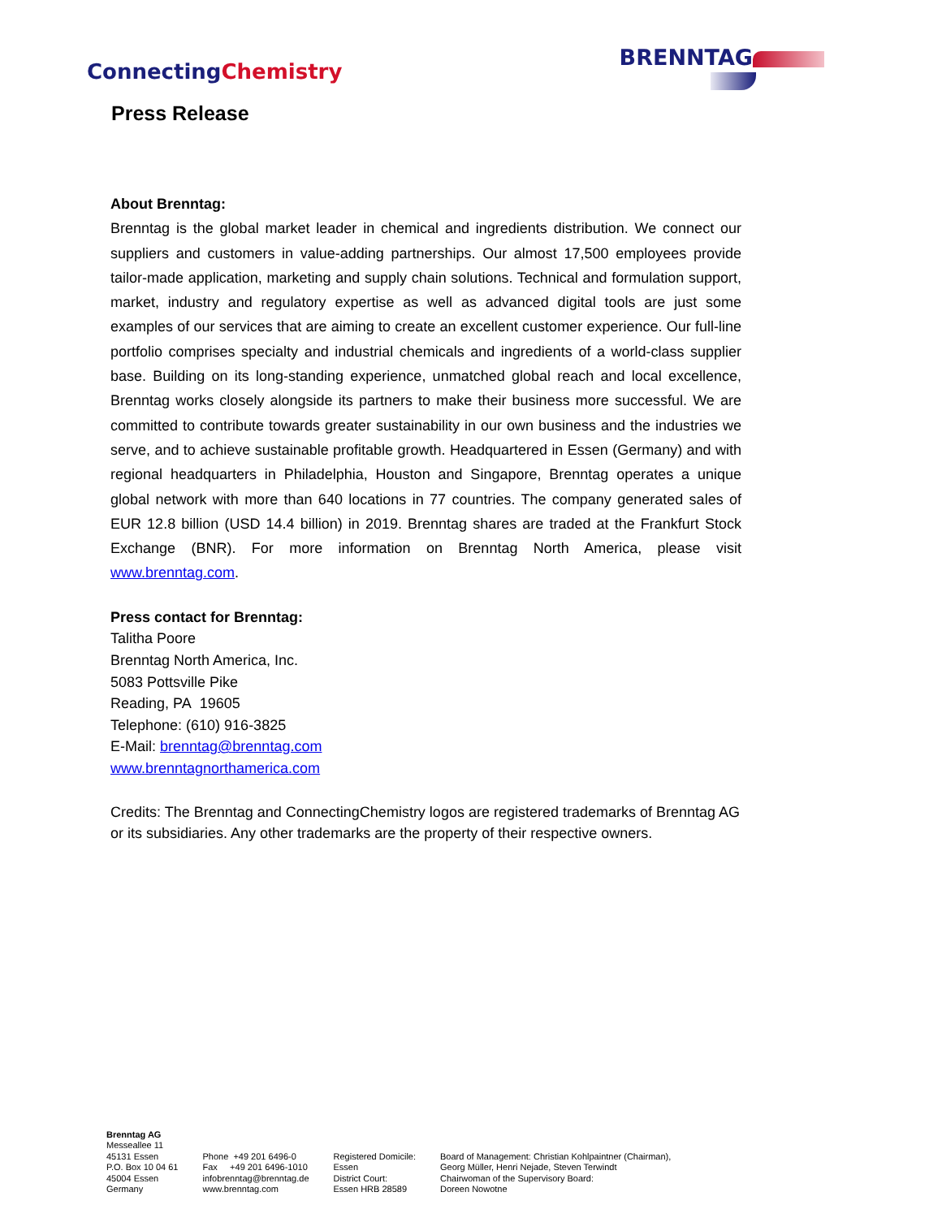ConnectingChemistry
BRENNTAG
Press Release
About Brenntag:
Brenntag is the global market leader in chemical and ingredients distribution. We connect our suppliers and customers in value-adding partnerships. Our almost 17,500 employees provide tailor-made application, marketing and supply chain solutions. Technical and formulation support, market, industry and regulatory expertise as well as advanced digital tools are just some examples of our services that are aiming to create an excellent customer experience. Our full-line portfolio comprises specialty and industrial chemicals and ingredients of a world-class supplier base. Building on its long-standing experience, unmatched global reach and local excellence, Brenntag works closely alongside its partners to make their business more successful. We are committed to contribute towards greater sustainability in our own business and the industries we serve, and to achieve sustainable profitable growth. Headquartered in Essen (Germany) and with regional headquarters in Philadelphia, Houston and Singapore, Brenntag operates a unique global network with more than 640 locations in 77 countries. The company generated sales of EUR 12.8 billion (USD 14.4 billion) in 2019. Brenntag shares are traded at the Frankfurt Stock Exchange (BNR). For more information on Brenntag North America, please visit www.brenntag.com.
Press contact for Brenntag:
Talitha Poore
Brenntag North America, Inc.
5083 Pottsville Pike
Reading, PA 19605
Telephone: (610) 916-3825
E-Mail: brenntag@brenntag.com
www.brenntagnorthamerica.com
Credits: The Brenntag and ConnectingChemistry logos are registered trademarks of Brenntag AG or its subsidiaries. Any other trademarks are the property of their respective owners.
Brenntag AG
Messeallee 11
45131 Essen
P.O. Box 10 04 61
45004 Essen
Germany
Phone +49 201 6496-0
Fax +49 201 6496-1010
infobrenntag@brenntag.de
www.brenntag.com
Registered Domicile:
Essen
District Court:
Essen HRB 28589
Board of Management: Christian Kohlpaintner (Chairman),
Georg Müller, Henri Nejade, Steven Terwindt
Chairwoman of the Supervisory Board:
Doreen Nowotne